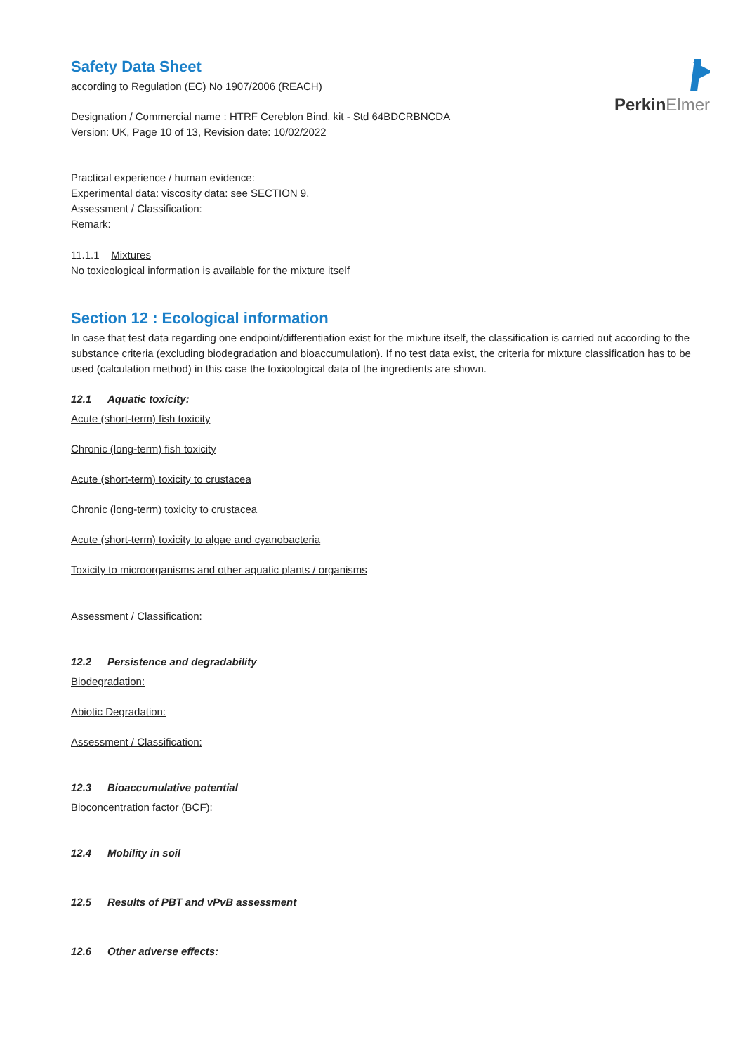PerkinElmer
Safety Data Sheet
according to Regulation (EC) No 1907/2006 (REACH)
Designation / Commercial name : HTRF Cereblon Bind. kit - Std 64BDCRBNCDA
Version: UK, Page 10 of 13, Revision date: 10/02/2022
Practical experience / human evidence:
Experimental data: viscosity data: see SECTION 9.
Assessment / Classification:
Remark:
11.1.1 Mixtures
No toxicological information is available for the mixture itself
Section 12 : Ecological information
In case that test data regarding one endpoint/differentiation exist for the mixture itself, the classification is carried out according to the substance criteria (excluding biodegradation and bioaccumulation). If no test data exist, the criteria for mixture classification has to be used (calculation method) in this case the toxicological data of the ingredients are shown.
12.1 Aquatic toxicity:
Acute (short-term) fish toxicity
Chronic (long-term) fish toxicity
Acute (short-term) toxicity to crustacea
Chronic (long-term) toxicity to crustacea
Acute (short-term) toxicity to algae and cyanobacteria
Toxicity to microorganisms and other aquatic plants / organisms
Assessment / Classification:
12.2 Persistence and degradability
Biodegradation:
Abiotic Degradation:
Assessment / Classification:
12.3 Bioaccumulative potential
Bioconcentration factor (BCF):
12.4 Mobility in soil
12.5 Results of PBT and vPvB assessment
12.6 Other adverse effects: